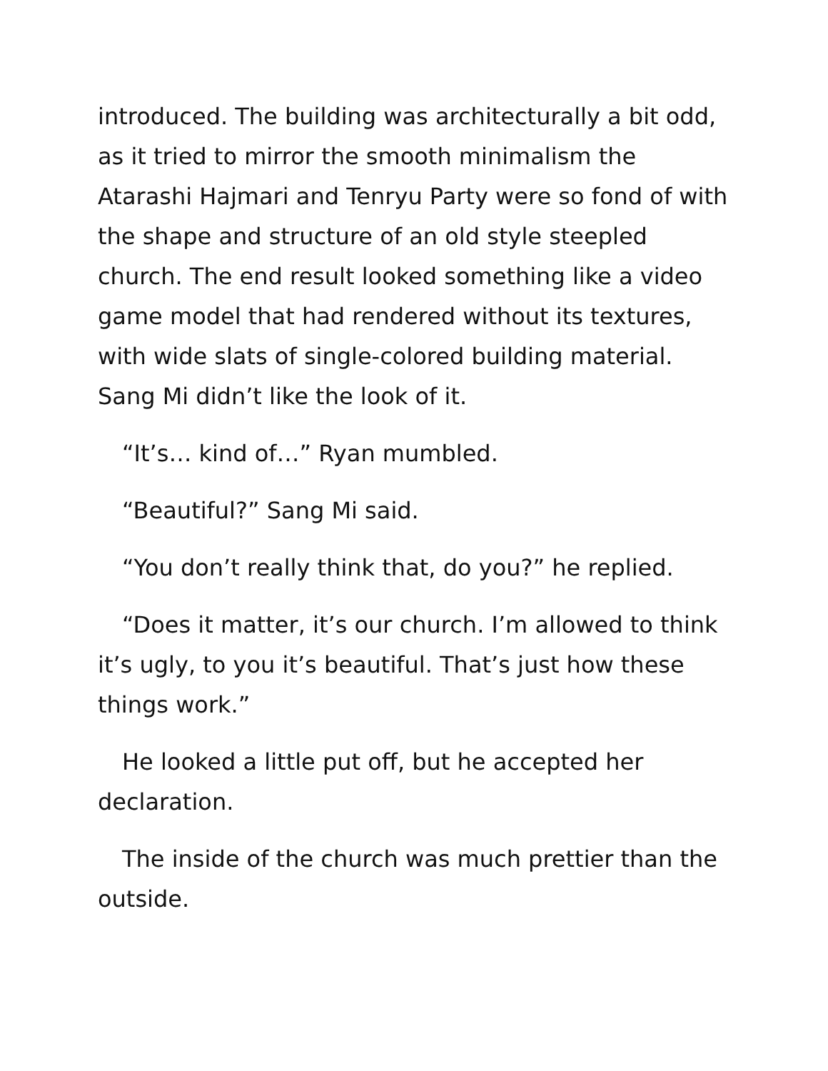introduced. The building was architecturally a bit odd, as it tried to mirror the smooth minimalism the Atarashi Hajmari and Tenryu Party were so fond of with the shape and structure of an old style steepled church. The end result looked something like a video game model that had rendered without its textures, with wide slats of single-colored building material. Sang Mi didn’t like the look of it.
“It’s… kind of…” Ryan mumbled.
“Beautiful?” Sang Mi said.
“You don’t really think that, do you?” he replied.
“Does it matter, it’s our church. I’m allowed to think it’s ugly, to you it’s beautiful. That’s just how these things work.”
He looked a little put off, but he accepted her declaration.
The inside of the church was much prettier than the outside.